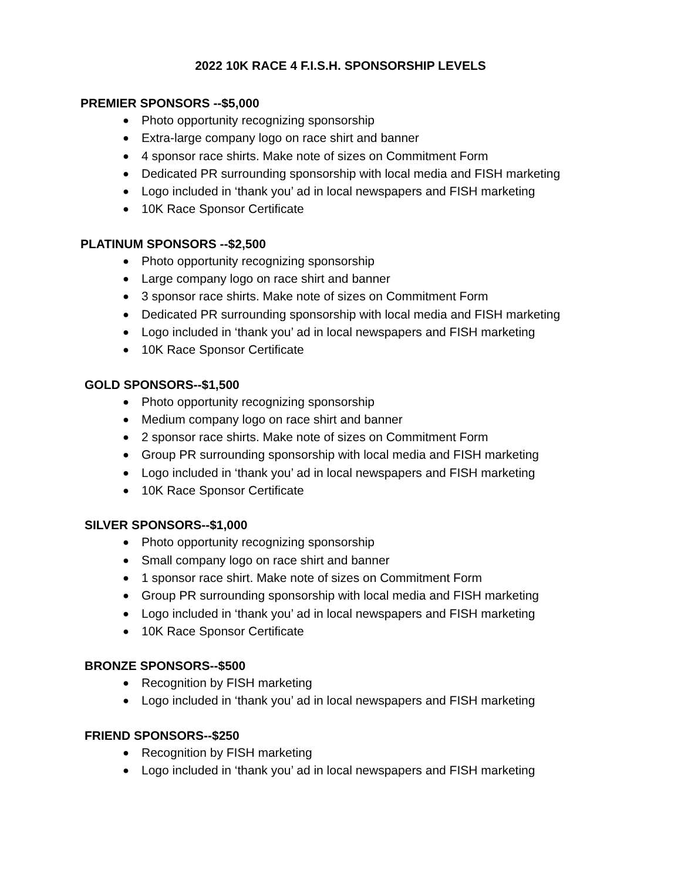2022 10K RACE 4 F.I.S.H. SPONSORSHIP LEVELS
PREMIER SPONSORS --$5,000
● Photo opportunity recognizing sponsorship
● Extra-large company logo on race shirt and banner
● 4 sponsor race shirts. Make note of sizes on Commitment Form
● Dedicated PR surrounding sponsorship with local media and FISH marketing
● Logo included in ‘thank you’ ad in local newspapers and FISH marketing
● 10K Race Sponsor Certificate
PLATINUM SPONSORS --$2,500
● Photo opportunity recognizing sponsorship
● Large company logo on race shirt and banner
● 3 sponsor race shirts. Make note of sizes on Commitment Form
● Dedicated PR surrounding sponsorship with local media and FISH marketing
● Logo included in ‘thank you’ ad in local newspapers and FISH marketing
● 10K Race Sponsor Certificate
GOLD SPONSORS--$1,500
● Photo opportunity recognizing sponsorship
● Medium company logo on race shirt and banner
● 2 sponsor race shirts. Make note of sizes on Commitment Form
● Group PR surrounding sponsorship with local media and FISH marketing
● Logo included in ‘thank you’ ad in local newspapers and FISH marketing
● 10K Race Sponsor Certificate
SILVER SPONSORS--$1,000
● Photo opportunity recognizing sponsorship
● Small company logo on race shirt and banner
● 1 sponsor race shirt. Make note of sizes on Commitment Form
● Group PR surrounding sponsorship with local media and FISH marketing
● Logo included in ‘thank you’ ad in local newspapers and FISH marketing
● 10K Race Sponsor Certificate
BRONZE SPONSORS--$500
● Recognition by FISH marketing
● Logo included in ‘thank you’ ad in local newspapers and FISH marketing
FRIEND SPONSORS--$250
● Recognition by FISH marketing
● Logo included in ‘thank you’ ad in local newspapers and FISH marketing